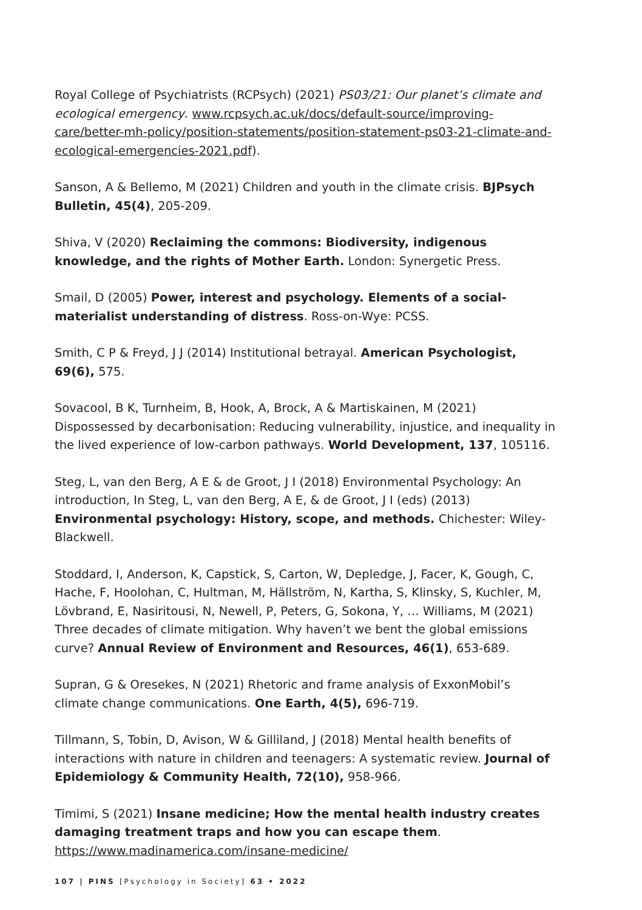Royal College of Psychiatrists (RCPsych) (2021) PS03/21: Our planet’s climate and ecological emergency. www.rcpsych.ac.uk/docs/default-source/improving-care/better-mh-policy/position-statements/position-statement-ps03-21-climate-and-ecological-emergencies-2021.pdf).
Sanson, A & Bellemo, M (2021) Children and youth in the climate crisis. BJPsych Bulletin, 45(4), 205-209.
Shiva, V (2020) Reclaiming the commons: Biodiversity, indigenous knowledge, and the rights of Mother Earth. London: Synergetic Press.
Smail, D (2005) Power, interest and psychology. Elements of a social-materialist understanding of distress. Ross-on-Wye: PCSS.
Smith, C P & Freyd, J J (2014) Institutional betrayal. American Psychologist, 69(6), 575.
Sovacool, B K, Turnheim, B, Hook, A, Brock, A & Martiskainen, M (2021) Dispossessed by decarbonisation: Reducing vulnerability, injustice, and inequality in the lived experience of low-carbon pathways. World Development, 137, 105116.
Steg, L, van den Berg, A E & de Groot, J I (2018) Environmental Psychology: An introduction, In Steg, L, van den Berg, A E, & de Groot, J I (eds) (2013) Environmental psychology: History, scope, and methods. Chichester: Wiley-Blackwell.
Stoddard, I, Anderson, K, Capstick, S, Carton, W, Depledge, J, Facer, K, Gough, C, Hache, F, Hoolohan, C, Hultman, M, Hällström, N, Kartha, S, Klinsky, S, Kuchler, M, Lövbrand, E, Nasiritousi, N, Newell, P, Peters, G, Sokona, Y, … Williams, M (2021) Three decades of climate mitigation. Why haven’t we bent the global emissions curve? Annual Review of Environment and Resources, 46(1), 653-689.
Supran, G & Oresekes, N (2021) Rhetoric and frame analysis of ExxonMobil’s climate change communications. One Earth, 4(5), 696-719.
Tillmann, S, Tobin, D, Avison, W & Gilliland, J (2018) Mental health benefits of interactions with nature in children and teenagers: A systematic review. Journal of Epidemiology & Community Health, 72(10), 958-966.
Timimi, S (2021) Insane medicine; How the mental health industry creates damaging treatment traps and how you can escape them. https://www.madinamerica.com/insane-medicine/
107 | PINS [Psychology in Society] 63 • 2022